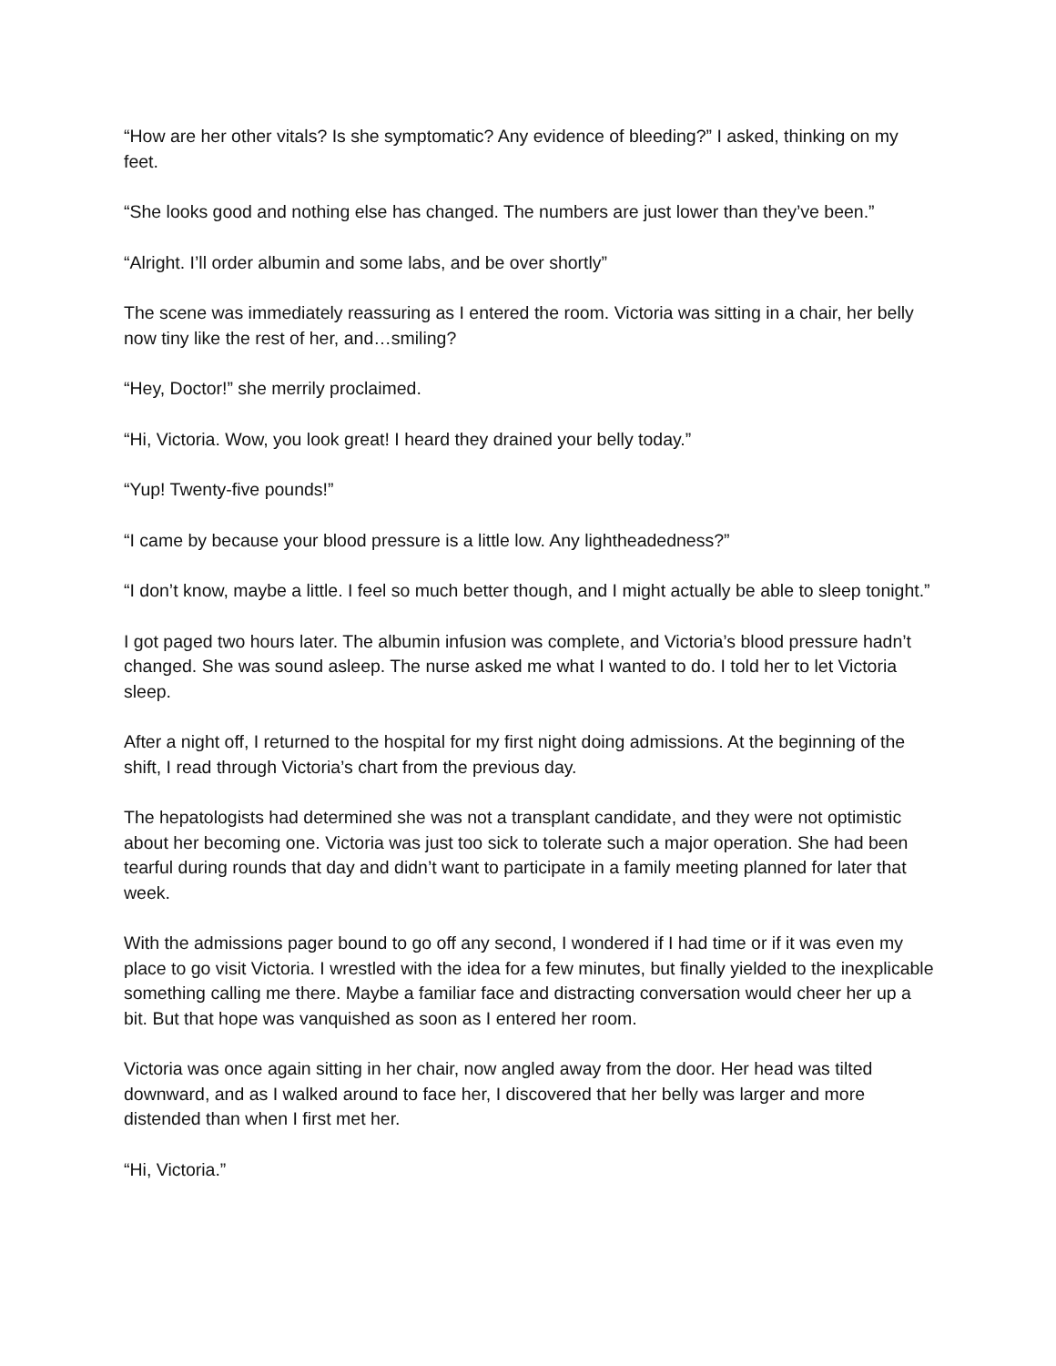“How are her other vitals? Is she symptomatic? Any evidence of bleeding?” I asked, thinking on my feet.
“She looks good and nothing else has changed. The numbers are just lower than they’ve been.”
“Alright. I’ll order albumin and some labs, and be over shortly”
The scene was immediately reassuring as I entered the room. Victoria was sitting in a chair, her belly now tiny like the rest of her, and…smiling?
“Hey, Doctor!” she merrily proclaimed.
“Hi, Victoria. Wow, you look great! I heard they drained your belly today.”
“Yup! Twenty-five pounds!”
“I came by because your blood pressure is a little low. Any lightheadedness?”
“I don’t know, maybe a little. I feel so much better though, and I might actually be able to sleep tonight.”
I got paged two hours later. The albumin infusion was complete, and Victoria’s blood pressure hadn’t changed. She was sound asleep. The nurse asked me what I wanted to do. I told her to let Victoria sleep.
After a night off, I returned to the hospital for my first night doing admissions. At the beginning of the shift, I read through Victoria’s chart from the previous day.
The hepatologists had determined she was not a transplant candidate, and they were not optimistic about her becoming one. Victoria was just too sick to tolerate such a major operation. She had been tearful during rounds that day and didn’t want to participate in a family meeting planned for later that week.
With the admissions pager bound to go off any second, I wondered if I had time or if it was even my place to go visit Victoria. I wrestled with the idea for a few minutes, but finally yielded to the inexplicable something calling me there. Maybe a familiar face and distracting conversation would cheer her up a bit. But that hope was vanquished as soon as I entered her room.
Victoria was once again sitting in her chair, now angled away from the door. Her head was tilted downward, and as I walked around to face her, I discovered that her belly was larger and more distended than when I first met her.
“Hi, Victoria.”